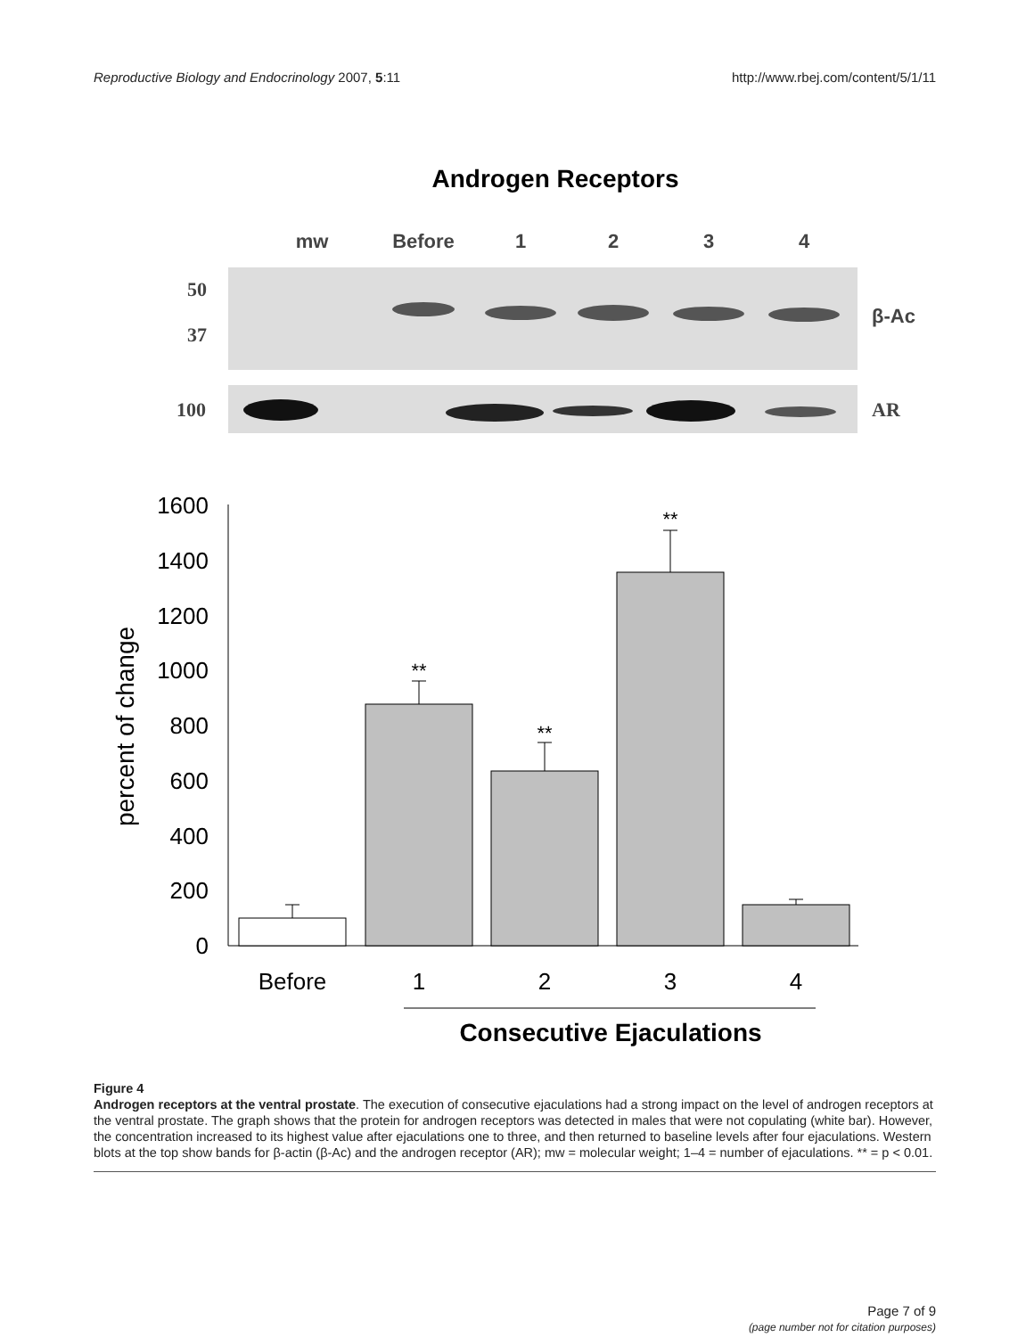Reproductive Biology and Endocrinology 2007, 5:11 http://www.rbej.com/content/5/1/11
Androgen Receptors
mw
Before
1
2
3
4
50
37
100
AR
β-Ac
1600
1400
1200
1000
800
600
400
200
0
percent of change
**
**
**
Before
1
2
3
4
Consecutive Ejaculations
Figure 4
Androgen receptors at the ventral prostate. The execution of consecutive ejaculations had a strong impact on the level of androgen receptors at the ventral prostate. The graph shows that the protein for androgen receptors was detected in males that were not copulating (white bar). However, the concentration increased to its highest value after ejaculations one to three, and then returned to baseline levels after four ejaculations. Western blots at the top show bands for β-actin (β-Ac) and the androgen receptor (AR); mw = molecular weight; 1–4 = number of ejaculations. ** = p < 0.01.
Page 7 of 9
(page number not for citation purposes)